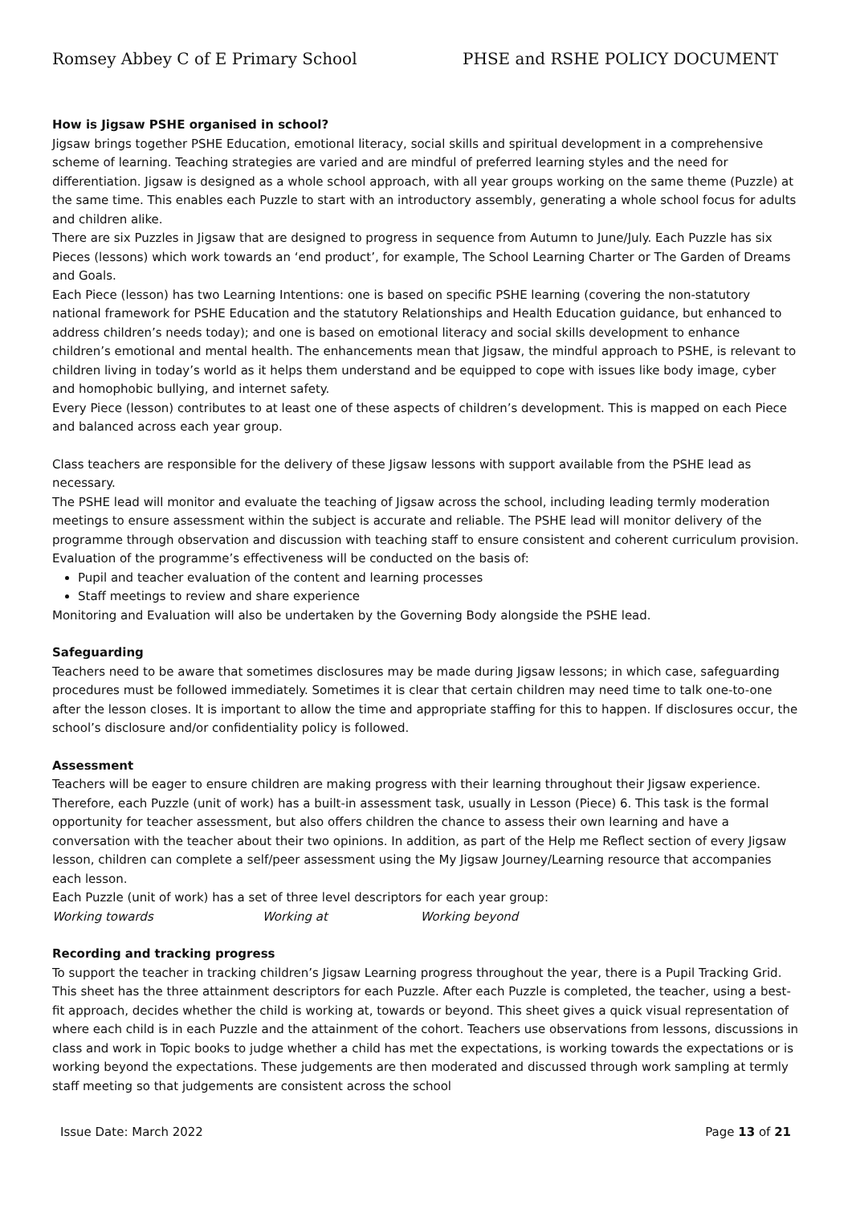Romsey Abbey C of E Primary School PHSE and RSHE POLICY DOCUMENT
How is Jigsaw PSHE organised in school?
Jigsaw brings together PSHE Education, emotional literacy, social skills and spiritual development in a comprehensive scheme of learning. Teaching strategies are varied and are mindful of preferred learning styles and the need for differentiation. Jigsaw is designed as a whole school approach, with all year groups working on the same theme (Puzzle) at the same time. This enables each Puzzle to start with an introductory assembly, generating a whole school focus for adults and children alike.
There are six Puzzles in Jigsaw that are designed to progress in sequence from Autumn to June/July. Each Puzzle has six Pieces (lessons) which work towards an ‘end product’, for example, The School Learning Charter or The Garden of Dreams and Goals.
Each Piece (lesson) has two Learning Intentions: one is based on specific PSHE learning (covering the non-statutory national framework for PSHE Education and the statutory Relationships and Health Education guidance, but enhanced to address children’s needs today); and one is based on emotional literacy and social skills development to enhance children’s emotional and mental health. The enhancements mean that Jigsaw, the mindful approach to PSHE, is relevant to children living in today’s world as it helps them understand and be equipped to cope with issues like body image, cyber and homophobic bullying, and internet safety.
Every Piece (lesson) contributes to at least one of these aspects of children’s development. This is mapped on each Piece and balanced across each year group.
Class teachers are responsible for the delivery of these Jigsaw lessons with support available from the PSHE lead as necessary.
The PSHE lead will monitor and evaluate the teaching of Jigsaw across the school, including leading termly moderation meetings to ensure assessment within the subject is accurate and reliable. The PSHE lead will monitor delivery of the programme through observation and discussion with teaching staff to ensure consistent and coherent curriculum provision.
Evaluation of the programme’s effectiveness will be conducted on the basis of:
Pupil and teacher evaluation of the content and learning processes
Staff meetings to review and share experience
Monitoring and Evaluation will also be undertaken by the Governing Body alongside the PSHE lead.
Safeguarding
Teachers need to be aware that sometimes disclosures may be made during Jigsaw lessons; in which case, safeguarding procedures must be followed immediately. Sometimes it is clear that certain children may need time to talk one-to-one after the lesson closes. It is important to allow the time and appropriate staffing for this to happen. If disclosures occur, the school’s disclosure and/or confidentiality policy is followed.
Assessment
Teachers will be eager to ensure children are making progress with their learning throughout their Jigsaw experience. Therefore, each Puzzle (unit of work) has a built-in assessment task, usually in Lesson (Piece) 6. This task is the formal opportunity for teacher assessment, but also offers children the chance to assess their own learning and have a conversation with the teacher about their two opinions. In addition, as part of the Help me Reflect section of every Jigsaw lesson, children can complete a self/peer assessment using the My Jigsaw Journey/Learning resource that accompanies each lesson.
Each Puzzle (unit of work) has a set of three level descriptors for each year group:
Working towards Working at Working beyond
Recording and tracking progress
To support the teacher in tracking children’s Jigsaw Learning progress throughout the year, there is a Pupil Tracking Grid. This sheet has the three attainment descriptors for each Puzzle. After each Puzzle is completed, the teacher, using a best-fit approach, decides whether the child is working at, towards or beyond. This sheet gives a quick visual representation of where each child is in each Puzzle and the attainment of the cohort. Teachers use observations from lessons, discussions in class and work in Topic books to judge whether a child has met the expectations, is working towards the expectations or is working beyond the expectations. These judgements are then moderated and discussed through work sampling at termly staff meeting so that judgements are consistent across the school
Issue Date: March 2022 Page 13 of 21